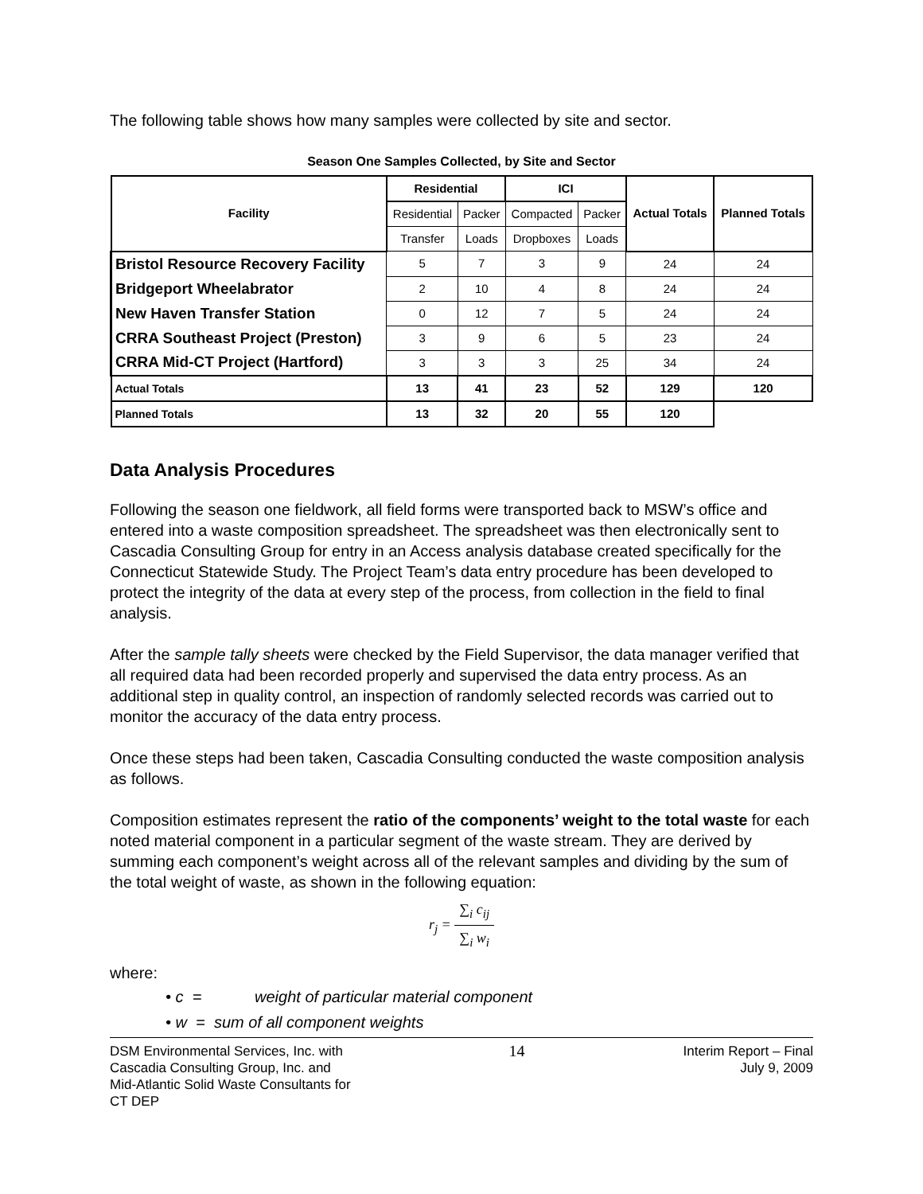The following table shows how many samples were collected by site and sector.
Season One Samples Collected, by Site and Sector
| Facility | Residential | | ICI | | Actual Totals | Planned Totals |
| --- | --- | --- | --- | --- | --- | --- |
| | Residential | Packer | Compacted | Packer | | |
| | Transfer | Loads | Dropboxes | Loads | | |
| Bristol Resource Recovery Facility | 5 | 7 | 3 | 9 | 24 | 24 |
| Bridgeport Wheelabrator | 2 | 10 | 4 | 8 | 24 | 24 |
| New Haven Transfer Station | 0 | 12 | 7 | 5 | 24 | 24 |
| CRRA Southeast Project (Preston) | 3 | 9 | 6 | 5 | 23 | 24 |
| CRRA Mid-CT Project (Hartford) | 3 | 3 | 3 | 25 | 34 | 24 |
| Actual Totals | 13 | 41 | 23 | 52 | 129 | 120 |
| Planned Totals | 13 | 32 | 20 | 55 | 120 | |
Data Analysis Procedures
Following the season one fieldwork, all field forms were transported back to MSW’s office and entered into a waste composition spreadsheet. The spreadsheet was then electronically sent to Cascadia Consulting Group for entry in an Access analysis database created specifically for the Connecticut Statewide Study. The Project Team’s data entry procedure has been developed to protect the integrity of the data at every step of the process, from collection in the field to final analysis.
After the sample tally sheets were checked by the Field Supervisor, the data manager verified that all required data had been recorded properly and supervised the data entry process. As an additional step in quality control, an inspection of randomly selected records was carried out to monitor the accuracy of the data entry process.
Once these steps had been taken, Cascadia Consulting conducted the waste composition analysis as follows.
Composition estimates represent the ratio of the components’ weight to the total waste for each noted material component in a particular segment of the waste stream. They are derived by summing each component’s weight across all of the relevant samples and dividing by the sum of the total weight of waste, as shown in the following equation:
r<sub>j</sub> = ∑<sub>i</sub> c<sub>ij</sub> ∑<sub>i</sub> w<sub>i</sub>
where:
• c = weight of particular material component
• w = sum of all component weights
DSM Environmental Services, Inc. with
Cascadia Consulting Group, Inc. and
Mid-Atlantic Solid Waste Consultants for
CT DEP
14
Interim Report – Final
July 9, 2009